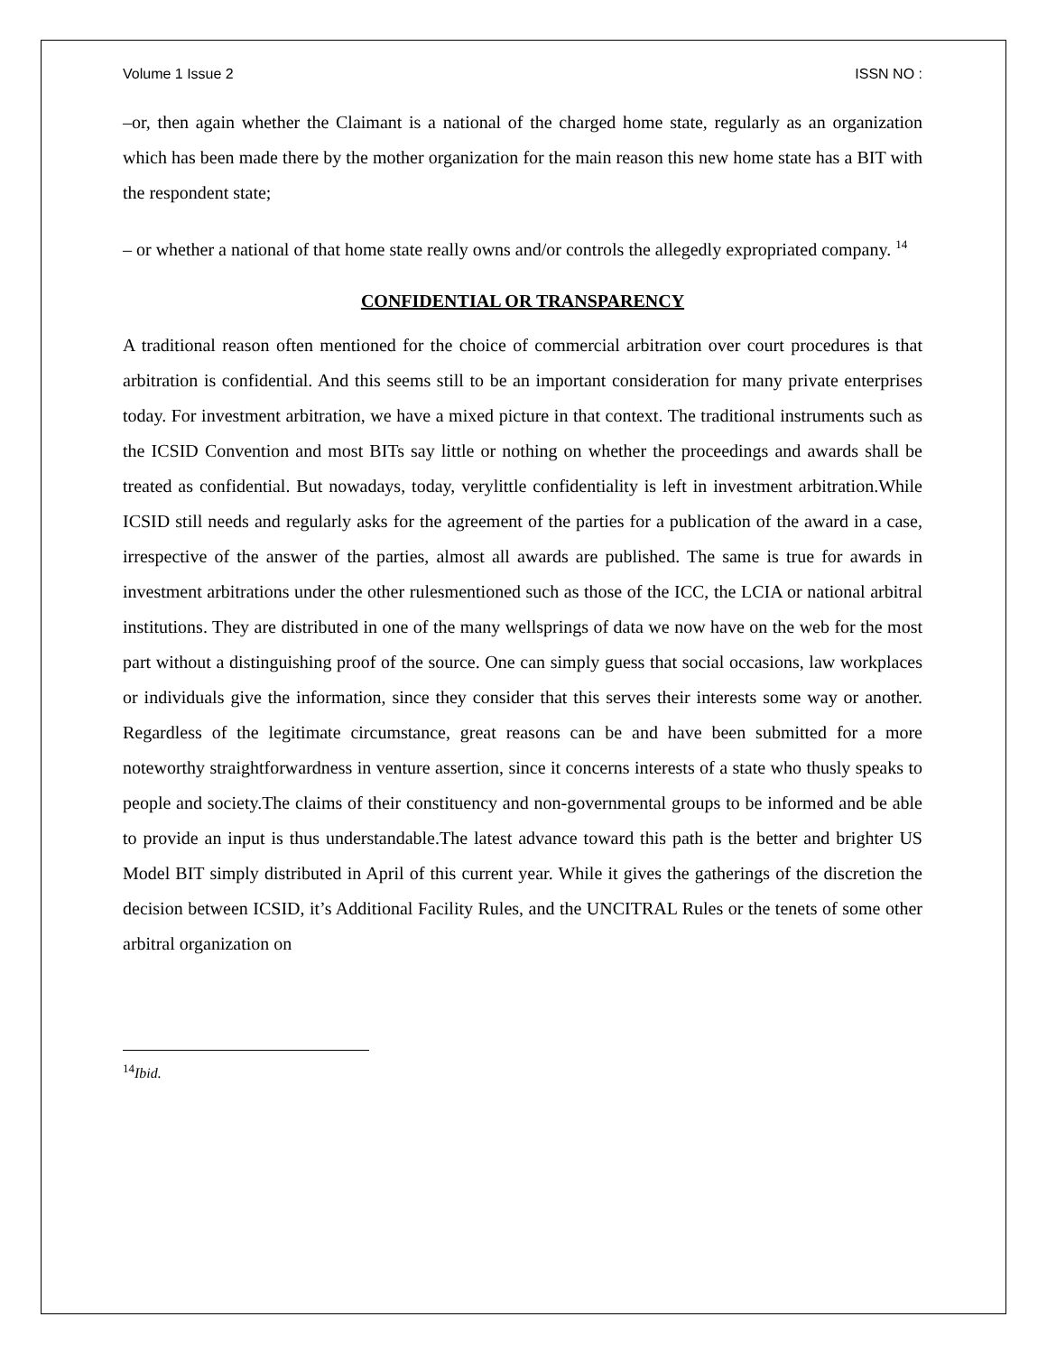Volume 1 Issue 2 ISSN NO :
–or, then again whether the Claimant is a national of the charged home state, regularly as an organization which has been made there by the mother organization for the main reason this new home state has a BIT with the respondent state;
– or whether a national of that home state really owns and/or controls the allegedly expropriated company. <sup>14</sup>
CONFIDENTIAL OR TRANSPARENCY
A traditional reason often mentioned for the choice of commercial arbitration over court procedures is that arbitration is confidential. And this seems still to be an important consideration for many private enterprises today. For investment arbitration, we have a mixed picture in that context. The traditional instruments such as the ICSID Convention and most BITs say little or nothing on whether the proceedings and awards shall be treated as confidential. But nowadays, today, verylittle confidentiality is left in investment arbitration.While ICSID still needs and regularly asks for the agreement of the parties for a publication of the award in a case, irrespective of the answer of the parties, almost all awards are published. The same is true for awards in investment arbitrations under the other rulesmentioned such as those of the ICC, the LCIA or national arbitral institutions. They are distributed in one of the many wellsprings of data we now have on the web for the most part without a distinguishing proof of the source. One can simply guess that social occasions, law workplaces or individuals give the information, since they consider that this serves their interests some way or another. Regardless of the legitimate circumstance, great reasons can be and have been submitted for a more noteworthy straightforwardness in venture assertion, since it concerns interests of a state who thusly speaks to people and society.The claims of their constituency and non-governmental groups to be informed and be able to provide an input is thus understandable.The latest advance toward this path is the better and brighter US Model BIT simply distributed in April of this current year. While it gives the gatherings of the discretion the decision between ICSID, it’s Additional Facility Rules, and the UNCITRAL Rules or the tenets of some other arbitral organization on
<sup>14</sup> Ibid.